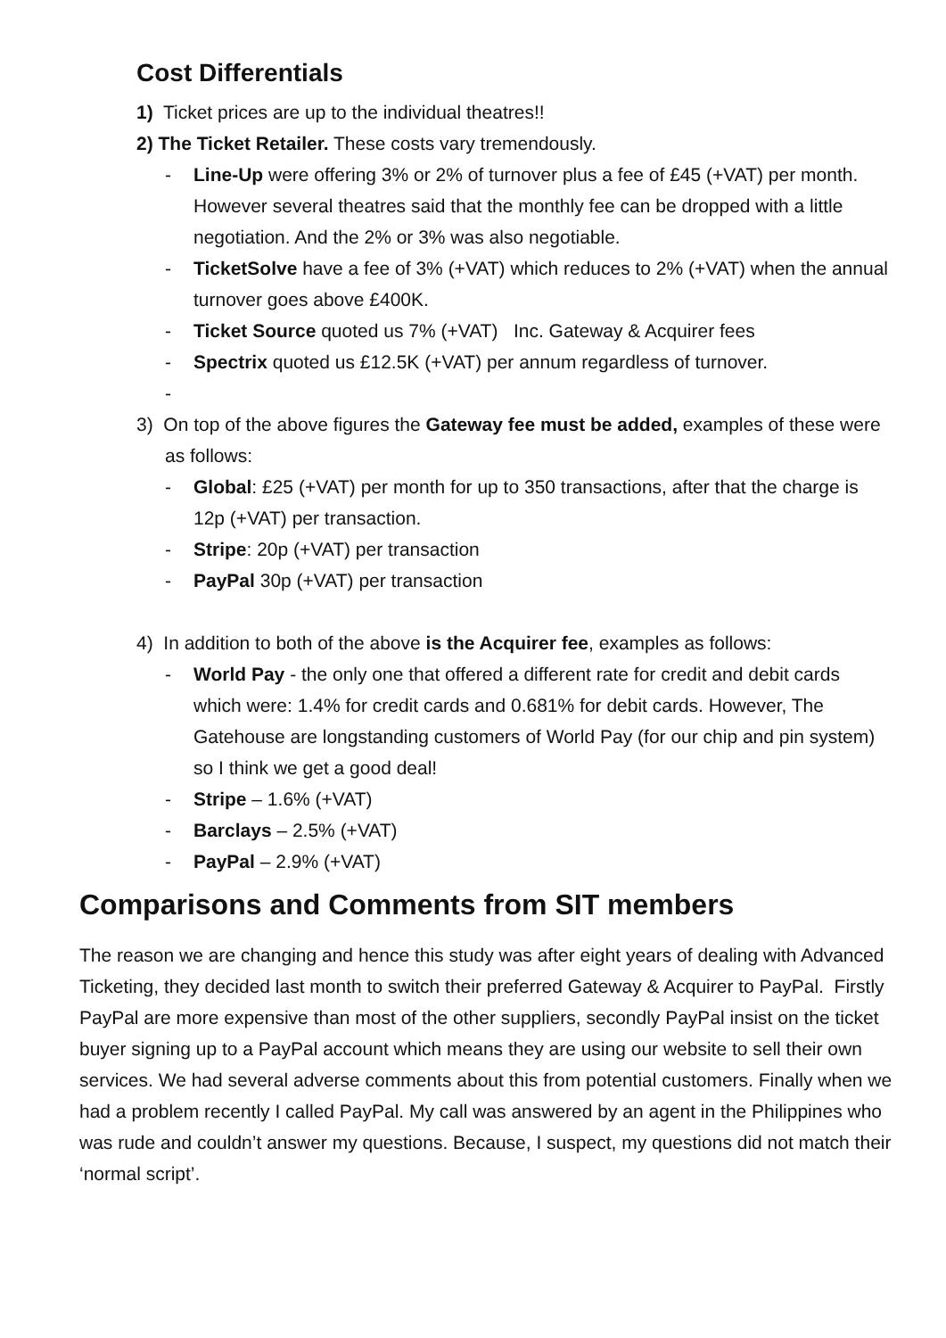Cost Differentials
1) Ticket prices are up to the individual theatres!!
2) The Ticket Retailer. These costs vary tremendously.
- Line-Up were offering 3% or 2% of turnover plus a fee of £45 (+VAT) per month. However several theatres said that the monthly fee can be dropped with a little negotiation. And the 2% or 3% was also negotiable.
- TicketSolve have a fee of 3% (+VAT) which reduces to 2% (+VAT) when the annual turnover goes above £400K.
- Ticket Source quoted us 7% (+VAT) Inc. Gateway & Acquirer fees
- Spectrix quoted us £12.5K (+VAT) per annum regardless of turnover.
-
3) On top of the above figures the Gateway fee must be added, examples of these were as follows:
- Global: £25 (+VAT) per month for up to 350 transactions, after that the charge is 12p (+VAT) per transaction.
- Stripe: 20p (+VAT) per transaction
- PayPal 30p (+VAT) per transaction
4) In addition to both of the above is the Acquirer fee, examples as follows:
- World Pay - the only one that offered a different rate for credit and debit cards which were: 1.4% for credit cards and 0.681% for debit cards. However, The Gatehouse are longstanding customers of World Pay (for our chip and pin system) so I think we get a good deal!
- Stripe – 1.6% (+VAT)
- Barclays – 2.5% (+VAT)
- PayPal – 2.9% (+VAT)
Comparisons and Comments from SIT members
The reason we are changing and hence this study was after eight years of dealing with Advanced Ticketing, they decided last month to switch their preferred Gateway & Acquirer to PayPal. Firstly PayPal are more expensive than most of the other suppliers, secondly PayPal insist on the ticket buyer signing up to a PayPal account which means they are using our website to sell their own services. We had several adverse comments about this from potential customers. Finally when we had a problem recently I called PayPal. My call was answered by an agent in the Philippines who was rude and couldn’t answer my questions. Because, I suspect, my questions did not match their ‘normal script’.